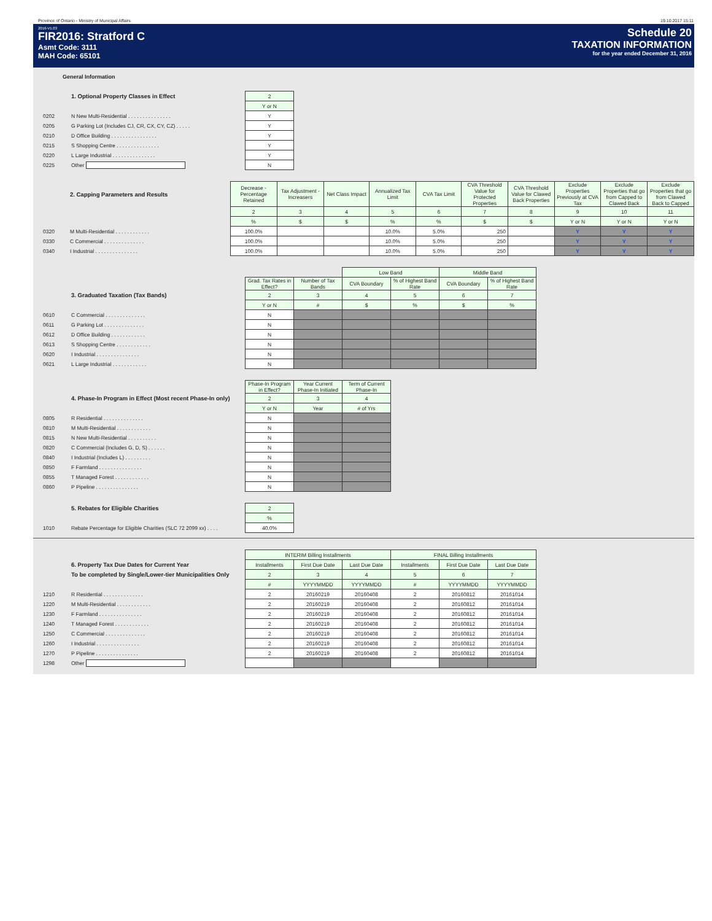Province of Ontario - Ministry of Municipal Affairs 19.10.2017 15:11
2016-V1.03
FIR2016: Stratford C
Asmt Code: 3111
MAH Code: 65101
Schedule 20
TAXATION INFORMATION
for the year ended December 31, 2016
General Information
| | 1. Optional Property Classes in Effect | 2 |
| | | Y or N |
| 0202 | N New Multi-Residential . . . . . . . . . . . . . . . | Y |
| 0205 | G Parking Lot (Includes CJ, CR, CX, CY, CZ) . . . . . | Y |
| 0210 | D Office Building . . . . . . . . . . . . . . . . | Y |
| 0215 | S Shopping Centre . . . . . . . . . . . . . . . | Y |
| 0220 | L Large Industrial . . . . . . . . . . . . . . . | Y |
| 0225 | Other | N |
| | 2. Capping Parameters and Results | Decrease - Percentage Retained | Tax Adjustment - Increasers | Net Class Impact | Annualized Tax Limit | CVA Tax Limit | CVA Threshold Value for Protected Properties | CVA Threshold Value for Clawed Back Properties | Exclude Properties Previously at CVA Tax | Exclude Properties that go from Capped to Clawed Back | Exclude Properties that go from Clawed Back to Capped |
| | | 2 | 3 | 4 | 5 | 6 | 7 | 8 | 9 | 10 | 11 |
| | | % | $ | $ | % | % | $ | $ | Y or N | Y or N | Y or N |
| 0320 | M Multi-Residential . . . . . . . . . . . . | 100.0% | | | 10.0% | 5.0% | 250 | | Y | Y | Y |
| 0330 | C Commercial . . . . . . . . . . . . . . | 100.0% | | | 10.0% | 5.0% | 250 | | Y | Y | Y |
| 0340 | I Industrial . . . . . . . . . . . . . . . | 100.0% | | | 10.0% | 5.0% | 250 | | Y | Y | Y |
| | | | | Low Band | | Middle Band | |
| | | Grad. Tax Rates in Effect? | Number of Tax Bands | CVA Boundary | % of Highest Band Rate | CVA Boundary | % of Highest Band Rate |
| | 3. Graduated Taxation (Tax Bands) | 2 | 3 | 4 | 5 | 6 | 7 |
| | | Y or N | # | $ | % | $ | % |
| 0610 | C Commercial . . . . . . . . . . . . . . | N | | | | | |
| 0611 | G Parking Lot . . . . . . . . . . . . . . | N | | | | | |
| 0612 | D Office Building . . . . . . . . . . . . | N | | | | | |
| 0613 | S Shopping Centre . . . . . . . . . . . . | N | | | | | |
| 0620 | I Industrial . . . . . . . . . . . . . . . | N | | | | | |
| 0621 | L Large Industrial . . . . . . . . . . . . | N | | | | | |
| | | Phase-In Program in Effect? | Year Current Phase-In Initiated | Term of Current Phase-In |
| | 4. Phase-In Program in Effect (Most recent Phase-In only) | 2 | 3 | 4 |
| | | Y or N | Year | # of Yrs |
| 0805 | R Residential . . . . . . . . . . . . . . | N | | |
| 0810 | M Multi-Residential . . . . . . . . . . . . | N | | |
| 0815 | N New Multi-Residential . . . . . . . . . . | N | | |
| 0820 | C Commercial (Includes G, D, S) . . . . . . | N | | |
| 0840 | I Industrial (Includes L) . . . . . . . . . | N | | |
| 0850 | F Farmland . . . . . . . . . . . . . . . | N | | |
| 0855 | T Managed Forest . . . . . . . . . . . . | N | | |
| 0860 | P Pipeline . . . . . . . . . . . . . . . | N | | |
| | 5. Rebates for Eligible Charities | 2 |
| | | % |
| 1010 | Rebate Percentage for Eligible Charities (SLC 72 2099 xx) . . . . | 40.0% |
| | | INTERIM Billing Installments | | | FINAL Billing Installments | | |
| | 6. Property Tax Due Dates for Current Year | Installments | First Due Date | Last Due Date | Installments | First Due Date | Last Due Date |
| | To be completed by Single/Lower-tier Municipalities Only | 2 | 3 | 4 | 5 | 6 | 7 |
| | | # | YYYYMMDD | YYYYMMDD | # | YYYYMMDD | YYYYMMDD |
| 1210 | R Residential . . . . . . . . . . . . . . | 2 | 20160219 | 20160408 | 2 | 20160812 | 20161014 |
| 1220 | M Multi-Residential . . . . . . . . . . . . | 2 | 20160219 | 20160408 | 2 | 20160812 | 20161014 |
| 1230 | F Farmland . . . . . . . . . . . . . . . | 2 | 20160219 | 20160408 | 2 | 20160812 | 20161014 |
| 1240 | T Managed Forest . . . . . . . . . . . . | 2 | 20160219 | 20160408 | 2 | 20160812 | 20161014 |
| 1250 | C Commercial . . . . . . . . . . . . . . | 2 | 20160219 | 20160408 | 2 | 20160812 | 20161014 |
| 1260 | I Industrial . . . . . . . . . . . . . . . | 2 | 20160219 | 20160408 | 2 | 20160812 | 20161014 |
| 1270 | P Pipeline . . . . . . . . . . . . . . . | 2 | 20160219 | 20160408 | 2 | 20160812 | 20161014 |
| 1298 | Other | | | | | | |